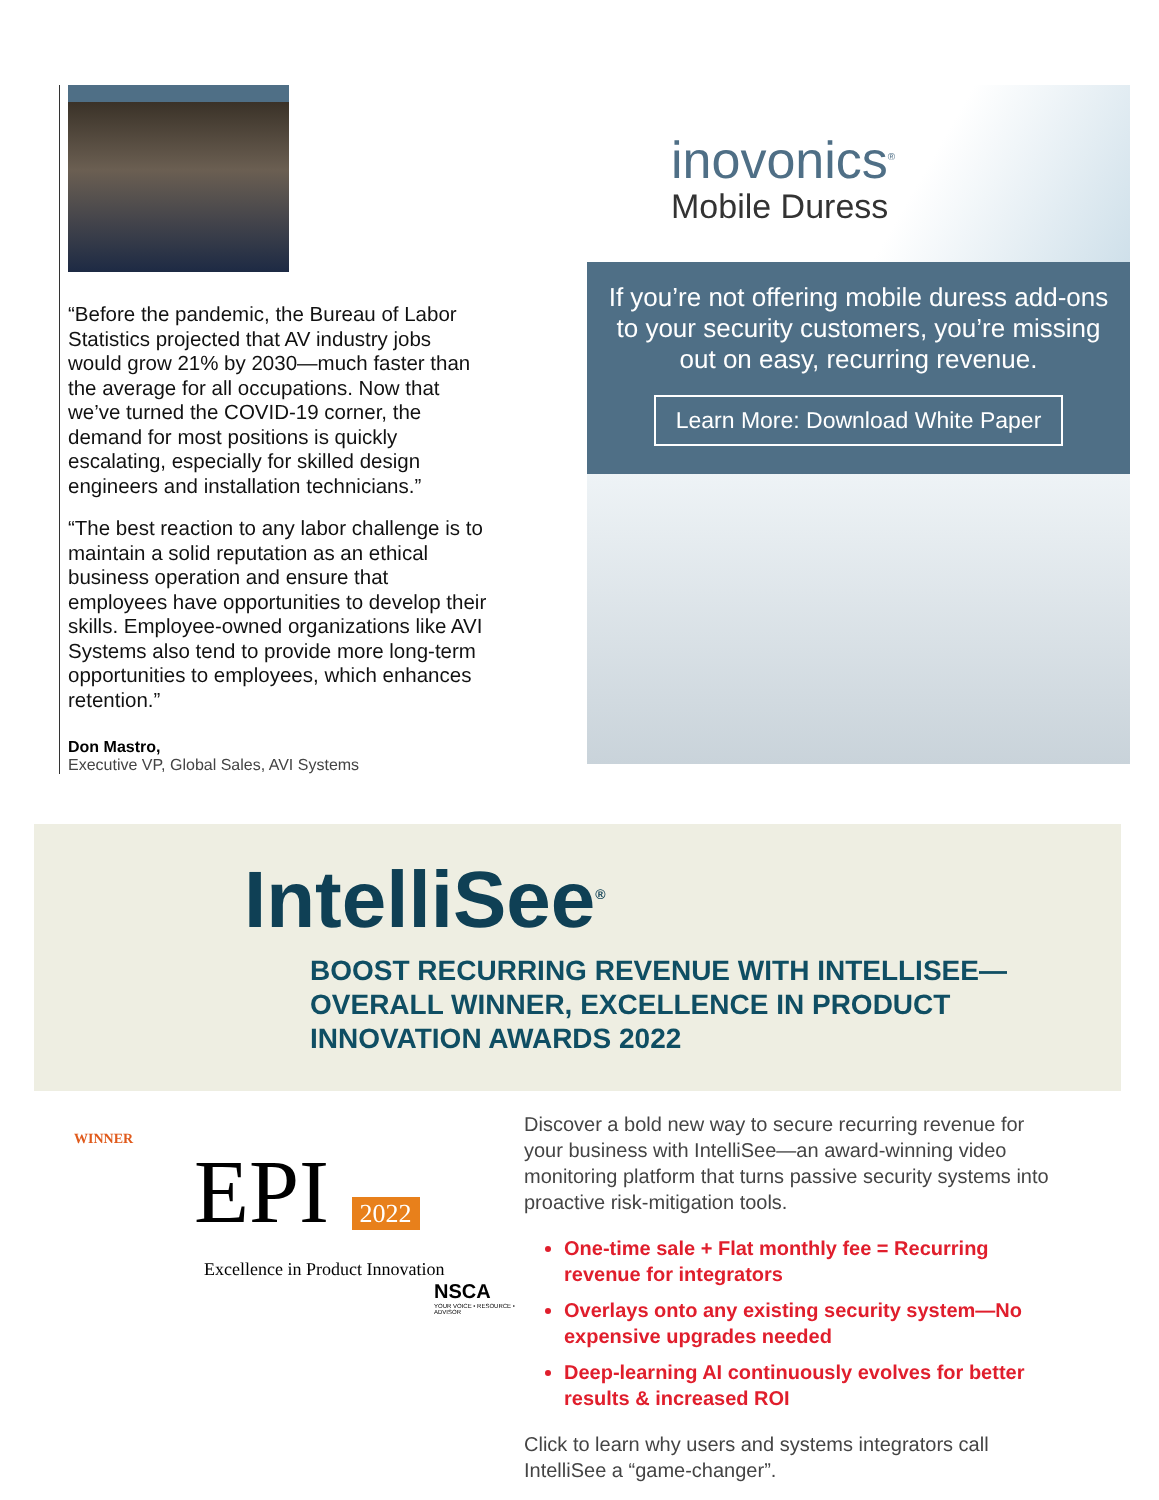“Before the pandemic, the Bureau of Labor Statistics projected that AV industry jobs would grow 21% by 2030—much faster than the average for all occupations. Now that we’ve turned the COVID-19 corner, the demand for most positions is quickly escalating, especially for skilled design engineers and installation technicians.”
“The best reaction to any labor challenge is to maintain a solid reputation as an ethical business operation and ensure that employees have opportunities to develop their skills. Employee-owned organizations like AVI Systems also tend to provide more long-term opportunities to employees, which enhances retention.”
Don Mastro,
Executive VP, Global Sales, AVI Systems
inovonics<sup>®</sup>
Mobile Duress
If you’re not offering mobile duress add-ons to your security customers, you’re missing out on easy, recurring revenue.
Learn More: Download White Paper
IntelliSee<sup>®</sup>
BOOST RECURRING REVENUE WITH INTELLISEE—OVERALL WINNER, EXCELLENCE IN PRODUCT INNOVATION AWARDS 2022
WINNER
EPI 2022
Excellence in Product Innovation
NSCA
YOUR VOICE • RESOURCE • ADVISOR
Discover a bold new way to secure recurring revenue for your business with IntelliSee—an award-winning video monitoring platform that turns passive security systems into proactive risk-mitigation tools.
One-time sale + Flat monthly fee = Recurring revenue for integrators
Overlays onto any existing security system—No expensive upgrades needed
Deep-learning AI continuously evolves for better results & increased ROI
Click to learn why users and systems integrators call IntelliSee a “game-changer”.